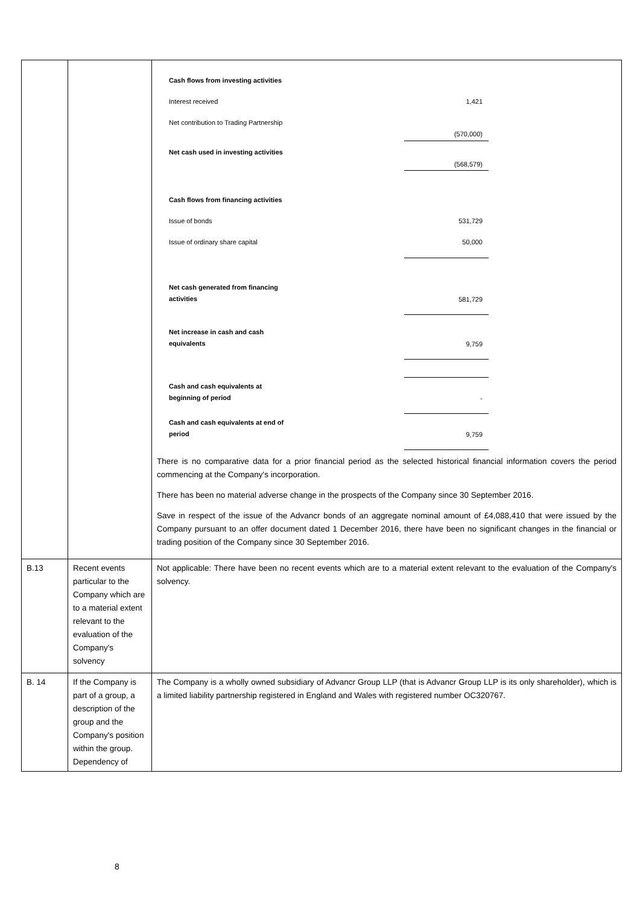| | | / Cash flows from investing activities / / / / Interest received / / 1,421 / / Net contribution to Trading Partnership / / (570,000) / / Net cash used in investing activities / / (568,579) / / Cash flows from financing activities / / / / Issue of bonds / / 531,729 / / Issue of ordinary share capital / / 50,000 / / Net cash generated from financing activities / / 581,729 / / Net increase in cash and cash equivalents / / 9,759 / / Cash and cash equivalents at beginning of period / / - / / Cash and cash equivalents at end of period / / 9,759 / There is no comparative data for a prior financial period as the selected historical financial information covers the period commencing at the Company's incorporation. There has been no material adverse change in the prospects of the Company since 30 September 2016. Save in respect of the issue of the Advancr bonds of an aggregate nominal amount of £4,088,410 that were issued by the Company pursuant to an offer document dated 1 December 2016, there have been no significant changes in the financial or trading position of the Company since 30 September 2016. |
| B.13 | Recent events particular to the Company which are to a material extent relevant to the evaluation of the Company's solvency | Not applicable: There have been no recent events which are to a material extent relevant to the evaluation of the Company's solvency. |
| B. 14 | If the Company is part of a group, a description of the group and the Company's position within the group. Dependency of | The Company is a wholly owned subsidiary of Advancr Group LLP (that is Advancr Group LLP is its only shareholder), which is a limited liability partnership registered in England and Wales with registered number OC320767. |
8